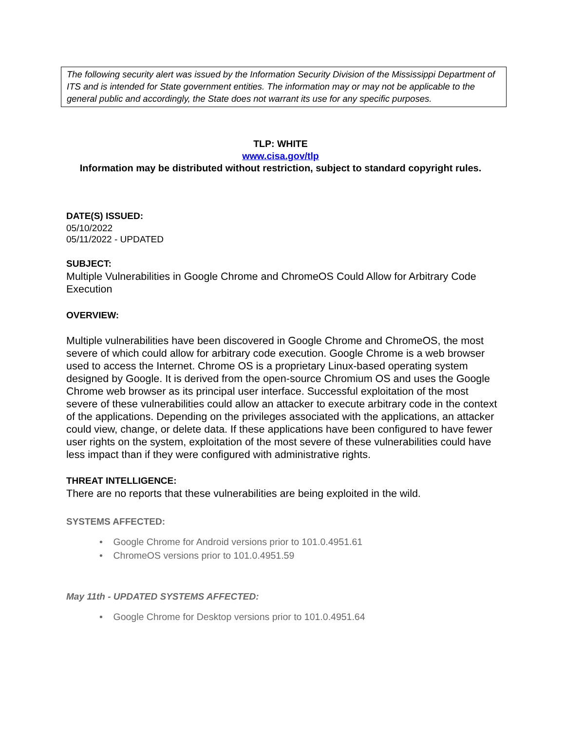The following security alert was issued by the Information Security Division of the Mississippi Department of ITS and is intended for State government entities. The information may or may not be applicable to the general public and accordingly, the State does not warrant its use for any specific purposes.
TLP: WHITE
www.cisa.gov/tlp
Information may be distributed without restriction, subject to standard copyright rules.
DATE(S) ISSUED:
05/10/2022
05/11/2022 - UPDATED
SUBJECT:
Multiple Vulnerabilities in Google Chrome and ChromeOS Could Allow for Arbitrary Code Execution
OVERVIEW:
Multiple vulnerabilities have been discovered in Google Chrome and ChromeOS, the most severe of which could allow for arbitrary code execution. Google Chrome is a web browser used to access the Internet. Chrome OS is a proprietary Linux-based operating system designed by Google. It is derived from the open-source Chromium OS and uses the Google Chrome web browser as its principal user interface. Successful exploitation of the most severe of these vulnerabilities could allow an attacker to execute arbitrary code in the context of the applications. Depending on the privileges associated with the applications, an attacker could view, change, or delete data. If these applications have been configured to have fewer user rights on the system, exploitation of the most severe of these vulnerabilities could have less impact than if they were configured with administrative rights.
THREAT INTELLIGENCE:
There are no reports that these vulnerabilities are being exploited in the wild.
SYSTEMS AFFECTED:
• Google Chrome for Android versions prior to 101.0.4951.61
• ChromeOS versions prior to 101.0.4951.59
May 11th - UPDATED SYSTEMS AFFECTED:
• Google Chrome for Desktop versions prior to 101.0.4951.64